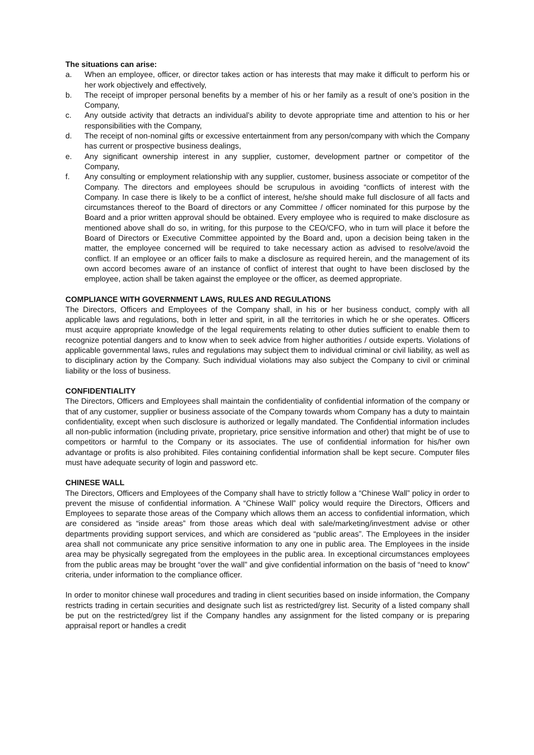The situations can arise:
a. When an employee, officer, or director takes action or has interests that may make it difficult to perform his or her work objectively and effectively,
b. The receipt of improper personal benefits by a member of his or her family as a result of one’s position in the Company,
c. Any outside activity that detracts an individual’s ability to devote appropriate time and attention to his or her responsibilities with the Company,
d. The receipt of non-nominal gifts or excessive entertainment from any person/company with which the Company has current or prospective business dealings,
e. Any significant ownership interest in any supplier, customer, development partner or competitor of the Company,
f. Any consulting or employment relationship with any supplier, customer, business associate or competitor of the Company. The directors and employees should be scrupulous in avoiding “conflicts of interest with the Company. In case there is likely to be a conflict of interest, he/she should make full disclosure of all facts and circumstances thereof to the Board of directors or any Committee / officer nominated for this purpose by the Board and a prior written approval should be obtained. Every employee who is required to make disclosure as mentioned above shall do so, in writing, for this purpose to the CEO/CFO, who in turn will place it before the Board of Directors or Executive Committee appointed by the Board and, upon a decision being taken in the matter, the employee concerned will be required to take necessary action as advised to resolve/avoid the conflict. If an employee or an officer fails to make a disclosure as required herein, and the management of its own accord becomes aware of an instance of conflict of interest that ought to have been disclosed by the employee, action shall be taken against the employee or the officer, as deemed appropriate.
COMPLIANCE WITH GOVERNMENT LAWS, RULES AND REGULATIONS
The Directors, Officers and Employees of the Company shall, in his or her business conduct, comply with all applicable laws and regulations, both in letter and spirit, in all the territories in which he or she operates. Officers must acquire appropriate knowledge of the legal requirements relating to other duties sufficient to enable them to recognize potential dangers and to know when to seek advice from higher authorities / outside experts. Violations of applicable governmental laws, rules and regulations may subject them to individual criminal or civil liability, as well as to disciplinary action by the Company. Such individual violations may also subject the Company to civil or criminal liability or the loss of business.
CONFIDENTIALITY
The Directors, Officers and Employees shall maintain the confidentiality of confidential information of the company or that of any customer, supplier or business associate of the Company towards whom Company has a duty to maintain confidentiality, except when such disclosure is authorized or legally mandated. The Confidential information includes all non-public information (including private, proprietary, price sensitive information and other) that might be of use to competitors or harmful to the Company or its associates. The use of confidential information for his/her own advantage or profits is also prohibited. Files containing confidential information shall be kept secure. Computer files must have adequate security of login and password etc.
CHINESE WALL
The Directors, Officers and Employees of the Company shall have to strictly follow a “Chinese Wall” policy in order to prevent the misuse of confidential information. A “Chinese Wall” policy would require the Directors, Officers and Employees to separate those areas of the Company which allows them an access to confidential information, which are considered as “inside areas” from those areas which deal with sale/marketing/investment advise or other departments providing support services, and which are considered as “public areas”. The Employees in the insider area shall not communicate any price sensitive information to any one in public area. The Employees in the inside area may be physically segregated from the employees in the public area. In exceptional circumstances employees from the public areas may be brought “over the wall” and give confidential information on the basis of “need to know” criteria, under information to the compliance officer.
In order to monitor chinese wall procedures and trading in client securities based on inside information, the Company restricts trading in certain securities and designate such list as restricted/grey list. Security of a listed company shall be put on the restricted/grey list if the Company handles any assignment for the listed company or is preparing appraisal report or handles a credit